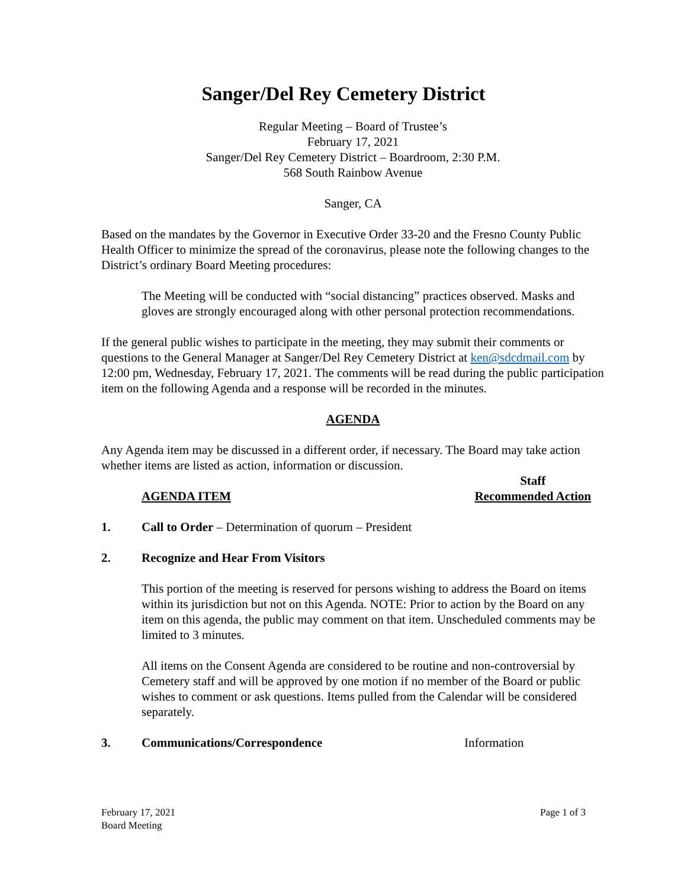Sanger/Del Rey Cemetery District
Regular Meeting – Board of Trustee’s
February 17, 2021
Sanger/Del Rey Cemetery District – Boardroom, 2:30 P.M.
568 South Rainbow Avenue
Sanger, CA
Based on the mandates by the Governor in Executive Order 33-20 and the Fresno County Public Health Officer to minimize the spread of the coronavirus, please note the following changes to the District’s ordinary Board Meeting procedures:
The Meeting will be conducted with “social distancing” practices observed. Masks and gloves are strongly encouraged along with other personal protection recommendations.
If the general public wishes to participate in the meeting, they may submit their comments or questions to the General Manager at Sanger/Del Rey Cemetery District at ken@sdcdmail.com by 12:00 pm, Wednesday, February 17, 2021. The comments will be read during the public participation item on the following Agenda and a response will be recorded in the minutes.
AGENDA
Any Agenda item may be discussed in a different order, if necessary. The Board may take action whether items are listed as action, information or discussion.
AGENDA ITEM Staff
Recommended Action
1. Call to Order – Determination of quorum – President
2. Recognize and Hear From Visitors
This portion of the meeting is reserved for persons wishing to address the Board on items within its jurisdiction but not on this Agenda. NOTE: Prior to action by the Board on any item on this agenda, the public may comment on that item. Unscheduled comments may be limited to 3 minutes.
All items on the Consent Agenda are considered to be routine and non-controversial by Cemetery staff and will be approved by one motion if no member of the Board or public wishes to comment or ask questions. Items pulled from the Calendar will be considered separately.
3. Communications/Correspondence Information
February 17, 2021
Board Meeting Page 1 of 3